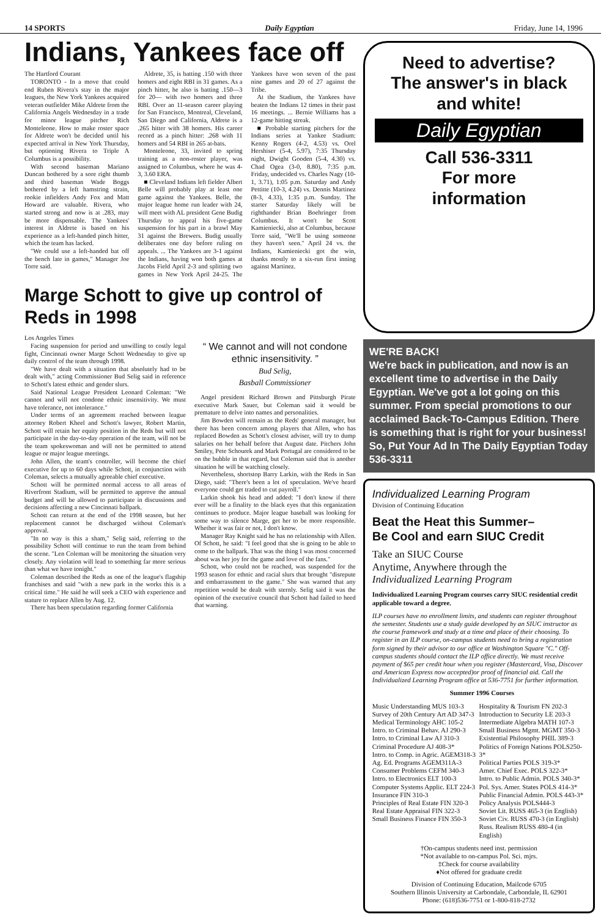14 SPORTS Daily Egyptian Friday, June 14, 1996
Indians, Yankees face off
The Hartford Courant
TORONTO - In a move that could end Ruben Rivera's stay in the major leagues, the New York Yankees acquired veteran outfielder Mike Aldrete from the California Angels Wednesday in a trade for minor league pitcher Rich Monteleone. How to make roster space for Aldrete won't be decided until his expected arrival in New York Thursday, but optioning Rivera to Triple A Columbus is a possibility.
With second baseman Mariano Duncan bothered by a sore right thumb and third baseman Wade Boggs bothered by a left hamstring strain, rookie infielders Andy Fox and Matt Howard are valuable. Rivera, who started strong and now is at .283, may be more dispensable. The Yankees' interest in Aldrete is based on his experience as a left-handed pinch hitter, which the team has lacked.
"We could use a left-handed bat off the bench late in games," Manager Joe Torre said.
Aldrete, 35, is batting .150 with three homers and eight RBI in 31 games. As a pinch hitter, he also is batting .150—3 for 20— with two homers and three RBI. Over an 11-season career playing for San Francisco, Montreal, Cleveland, San Diego and California, Aldrete is a .265 hitter with 38 homers. His career record as a pinch hitter: .268 with 11 homers and 54 RBI in 265 at-bats.
Monteleone, 33, invited to spring training as a non-roster player, was assigned to Columbus, where he was 4-3, 3.60 ERA.
■ Cleveland Indians left fielder Albert Belle will probably play at least one game against the Yankees. Belle, the major league home run leader with 24, will meet with AL president Gene Budig Thursday to appeal his five-game suspension for his part in a brawl May 31 against the Brewers. Budig usually deliberates one day before ruling on appeals. ... The Yankees are 3-1 against the Indians, having won both games at Jacobs Field April 2-3 and splitting two games in New York April 24-25. The Yankees have won seven of the past nine games and 20 of 27 against the Tribe.
At the Stadium, the Yankees have beaten the Indians 12 times in their past 16 meetings. ... Bernie Williams has a 12-game hitting streak.
■ Probable starting pitchers for the Indians series at Yankee Stadium: Kenny Rogers (4-2, 4.53) vs. Orel Hershiser (5-4, 5.97), 7:35 Thursday night, Dwight Gooden (5-4, 4.30) vs. Chad Ogea (3-0, 8.80), 7:35 p.m. Friday, undecided vs. Charles Nagy (10-1, 3.71), 1:05 p.m. Saturday and Andy Pettitte (10-3, 4.24) vs. Dennis Martinez (8-3, 4.33), 1:35 p.m. Sunday. The starter Saturday likely will be righthander Brian Boehringer from Columbus. It won't be Scott Kamieniecki, also at Columbus, because Torre said, "We'll be using someone they haven't seen." April 24 vs. the Indians, Kamieniecki got the win, thanks mostly to a six-run first inning against Martinez.
Marge Schott to give up control of Reds in 1998
Los Angeles Times
Facing suspension for period and unwilling to costly legal fight, Cincinnati owner Marge Schott Wednesday to give up daily control of the team through 1998.
"We have dealt with a situation that absolutely had to be dealt with," acting Commissioner Bud Selig said in reference to Schott's latest ethnic and gender slurs.
Said National League President Leonard Coleman: "We cannot and will not condone ethnic insensitivity. We must have tolerance, not intolerance."
Under terms of an agreement reached between league attorney Robert Kheel and Schott's lawyer, Robert Martin, Schott will retain her equity position in the Reds but will not participate in the day-to-day operation of the team, will not be the team spokeswoman and will not be permitted to attend league or major league meetings.
John Allen, the team's controller, will become the chief executive for up to 60 days while Schott, in conjunction with Coleman, selects a mutually agreeable chief executive.
Schott will be permitted normal access to all areas of Riverfront Stadium, will be permitted to approve the annual budget and will be allowed to participate in discussions and decisions affecting a new Cincinnati ballpark.
Schott can return at the end of the 1998 season, but her replacement cannot be discharged without Coleman's approval.
"In no way is this a sham," Selig said, referring to the possibility Schott will continue to run the team from behind the scene. "Len Coleman will be monitoring the situation very closely. Any violation will lead to something far more serious than what we have tonight."
Coleman described the Reds as one of the league's flagship franchises and said "with a new park in the works this is a critical time." He said he will seek a CEO with experience and stature to replace Allen by Aug. 12.
There has been speculation regarding former California
“ We cannot and will not condone ethnic insensitivity. ”
Bud Selig,
Basball Commissioner
Angel president Richard Brown and Pittsburgh Pirate executive Mark Sauer, but Coleman said it would be premature to delve into names and personalities.
Jim Bowden will remain as the Reds' general manager, but there has been concern among players that Allen, who has replaced Bowden as Schott's closest adviser, will try to dump salaries on her behalf before that August date. Pitchers John Smiley, Pete Schourek and Mark Portugal are considered to be on the bubble in that regard, but Coleman said that is another situation he will be watching closely.
Nevertheless, shortstop Barry Larkin, with the Reds in San Diego, said: "There's been a lot of speculation. We've heard everyone could get traded to cut payroll."
Larkin shook his head and added: "I don't know if there ever will be a finality to the black eyes that this organization continues to produce. Major league baseball was looking for some way to silence Marge, get her to be more responsible. Whether it was fair or not, I don't know.
Manager Ray Knight said he has no relationship with Allen. Of Schott, he said: "I feel good that she is going to be able to come to the ballpark. That was the thing I was most concerned about was her joy for the game and love of the fans."
Schott, who could not be reached, was suspended for the 1993 season for ethnic and racial slurs that brought "disrepute and embarrassment to the game." She was warned that any repetition would be dealt with sternly. Selig said it was the opinion of the executive council that Schott had failed to heed that warning.
Need to advertise?
The answer's in black and white!
Daily Egyptian
Call 536-3311
For more
information
WE'RE BACK!
We're back in publication, and now is an excellent time to advertise in the Daily Egyptian. We've got a lot going on this summer. From special promotions to our acclaimed Back-To-Campus Edition. There is something that is right for your business! So, Put Your Ad In The Daily Egyptian Today 536-3311
Individualized Learning Program
Division of Continuing Education
Beat the Heat this Summer–
Be Cool and earn SIUC Credit
Take an SIUC Course
Anytime, Anywhere through the
Individualized Learning Program
Individualized Learning Program courses carry SIUC residential credit applicable toward a degree.
ILP courses have no enrollment limits, and students can register throughout the semester. Students use a study guide developed by an SIUC instructor as the course framework and study at a time and place of their choosing. To register in an ILP course, on-campus students need to bring a registration form signed by their advisor to our office at Washington Square "C." Off-campus students should contact the ILP office directly. We must receive payment of $65 per credit hour when you register (Mastercard, Visa, Discover and American Express now accepted)or proof of financial aid. Call the Individualized Learning Program office at 536-7751 for further information.
Summer 1996 Courses
Music Understanding MUS 103-3
Survey of 20th Century Art AD 347-3
Medical Terminology AHC 105-2
Intro. to Criminal Behav. AJ 290-3
Intro. to Criminal Law AJ 310-3
Criminal Procedure AJ 408-3*
Intro. to Comp. in Agric. AGEM318-3
Ag. Ed. Programs AGEM311A-3
Consumer Problems CEFM 340-3
Intro. to Electronics ELT 100-3
Computer Systems Applic. ELT 224-3
Insurance FIN 310-3
Principles of Real Estate FIN 320-3
Real Estate Appraisal FIN 322-3
Small Business Finance FIN 350-3
Hospitality & Tourism FN 202-3
Introduction to Security LE 203-3
Intermediate Algebra MATH 107-3
Small Business Mgmt. MGMT 350-3
Existential Philosophy PHIL 389-3
Politics of Foreign Nations POLS250-3*
Political Parties POLS 319-3*
Amer. Chief Exec. POLS 322-3*
Intro. to Public Admin. POLS 340-3*
Pol. Sys. Amer. States POLS 414-3*
Public Financial Admin. POLS 443-3*
Policy Analysis POLS444-3
Soviet Lit. RUSS 465-3 (in English)
Soviet Civ. RUSS 470-3 (in English)
Russ. Realism RUSS 480-4 (in English)
†On-campus students need inst. permission
*Not available to on-campus Pol. Sci. mjrs.
‡Check for course availability
♦Not offered for graduate credit
Division of Continuing Education, Mailcode 6705
Southern Illinois University at Carbondale, Carbondale, IL 62901
Phone: (618)536-7751 or 1-800-818-2732